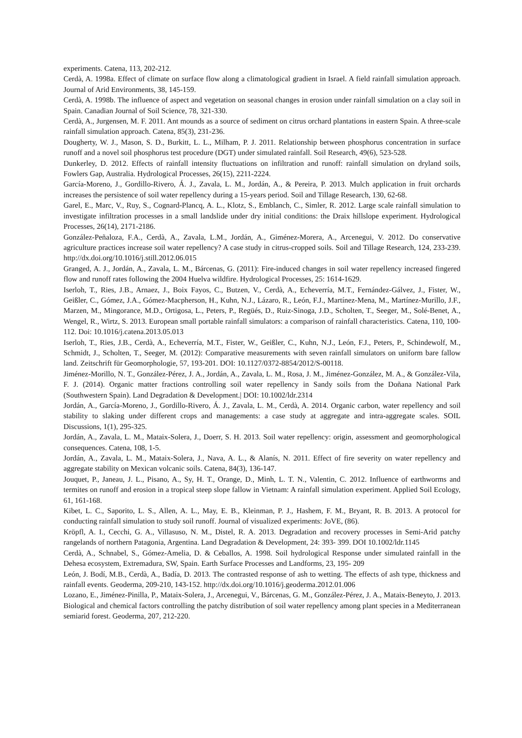experiments. Catena, 113, 202-212.
Cerdà, A. 1998a. Effect of climate on surface flow along a climatological gradient in Israel. A field rainfall simulation approach. Journal of Arid Environments, 38, 145-159.
Cerdà, A. 1998b. The influence of aspect and vegetation on seasonal changes in erosion under rainfall simulation on a clay soil in Spain. Canadian Journal of Soil Science, 78, 321-330.
Cerdà, A., Jurgensen, M. F. 2011. Ant mounds as a source of sediment on citrus orchard plantations in eastern Spain. A three-scale rainfall simulation approach. Catena, 85(3), 231-236.
Dougherty, W. J., Mason, S. D., Burkitt, L. L., Milham, P. J. 2011. Relationship between phosphorus concentration in surface runoff and a novel soil phosphorus test procedure (DGT) under simulated rainfall. Soil Research, 49(6), 523-528.
Dunkerley, D. 2012. Effects of rainfall intensity fluctuations on infiltration and runoff: rainfall simulation on dryland soils, Fowlers Gap, Australia. Hydrological Processes, 26(15), 2211-2224.
García-Moreno, J., Gordillo-Rivero, Á. J., Zavala, L. M., Jordán, A., & Pereira, P. 2013. Mulch application in fruit orchards increases the persistence of soil water repellency during a 15-years period. Soil and Tillage Research, 130, 62-68.
Garel, E., Marc, V., Ruy, S., Cognard-Plancq, A. L., Klotz, S., Emblanch, C., Simler, R. 2012. Large scale rainfall simulation to investigate infiltration processes in a small landslide under dry initial conditions: the Draix hillslope experiment. Hydrological Processes, 26(14), 2171-2186.
González-Peñaloza, F.A., Cerdà, A., Zavala, L.M., Jordán, A., Giménez-Morera, A., Arcenegui, V. 2012. Do conservative agriculture practices increase soil water repellency? A case study in citrus-cropped soils. Soil and Tillage Research, 124, 233-239. http://dx.doi.org/10.1016/j.still.2012.06.015
Granged, A. J., Jordán, A., Zavala, L. M., Bárcenas, G. (2011): Fire-induced changes in soil water repellency increased fingered flow and runoff rates following the 2004 Huelva wildfire. Hydrological Processes, 25: 1614-1629.
Iserloh, T., Ries, J.B., Arnaez, J., Boix Fayos, C., Butzen, V., Cerdà, A., Echeverría, M.T., Fernández-Gálvez, J., Fister, W., Geißler, C., Gómez, J.A., Gómez-Macpherson, H., Kuhn, N.J., Lázaro, R., León, F.J., Martínez-Mena, M., Martínez-Murillo, J.F., Marzen, M., Mingorance, M.D., Ortigosa, L., Peters, P., Regüés, D., Ruiz-Sinoga, J.D., Scholten, T., Seeger, M., Solé-Benet, A., Wengel, R., Wirtz, S. 2013. European small portable rainfall simulators: a comparison of rainfall characteristics. Catena, 110, 100-112. Doi: 10.1016/j.catena.2013.05.013
Iserloh, T., Ries, J.B., Cerdà, A., Echeverría, M.T., Fister, W., Geißler, C., Kuhn, N.J., León, F.J., Peters, P., Schindewolf, M., Schmidt, J., Scholten, T., Seeger, M. (2012): Comparative measurements with seven rainfall simulators on uniform bare fallow land. Zeitschrift für Geomorphologie, 57, 193-201. DOI: 10.1127/0372-8854/2012/S-00118.
Jiménez-Morillo, N. T., González-Pérez, J. A., Jordán, A., Zavala, L. M., Rosa, J. M., Jiménez-González, M. A., & González-Vila, F. J. (2014). Organic matter fractions controlling soil water repellency in Sandy soils from the Doñana National Park (Southwestern Spain). Land Degradation & Development.| DOI: 10.1002/ldr.2314
Jordán, A., García-Moreno, J., Gordillo-Rivero, Á. J., Zavala, L. M., Cerdà, A. 2014. Organic carbon, water repellency and soil stability to slaking under different crops and managements: a case study at aggregate and intra-aggregate scales. SOIL Discussions, 1(1), 295-325.
Jordán, A., Zavala, L. M., Mataix-Solera, J., Doerr, S. H. 2013. Soil water repellency: origin, assessment and geomorphological consequences. Catena, 108, 1-5.
Jordán, A., Zavala, L. M., Mataix-Solera, J., Nava, A. L., & Alanís, N. 2011. Effect of fire severity on water repellency and aggregate stability on Mexican volcanic soils. Catena, 84(3), 136-147.
Jouquet, P., Janeau, J. L., Pisano, A., Sy, H. T., Orange, D., Minh, L. T. N., Valentin, C. 2012. Influence of earthworms and termites on runoff and erosion in a tropical steep slope fallow in Vietnam: A rainfall simulation experiment. Applied Soil Ecology, 61, 161-168.
Kibet, L. C., Saporito, L. S., Allen, A. L., May, E. B., Kleinman, P. J., Hashem, F. M., Bryant, R. B. 2013. A protocol for conducting rainfall simulation to study soil runoff. Journal of visualized experiments: JoVE, (86).
Kröpfl, A. I., Cecchi, G. A., Villasuso, N. M., Distel, R. A. 2013. Degradation and recovery processes in Semi-Arid patchy rangelands of northern Patagonia, Argentina. Land Degradation & Development, 24: 393- 399. DOI 10.1002/ldr.1145
Cerdà, A., Schnabel, S., Gómez-Amelia, D. & Ceballos, A. 1998. Soil hydrological Response under simulated rainfall in the Dehesa ecosystem, Extremadura, SW, Spain. Earth Surface Processes and Landforms, 23, 195- 209
León, J. Bodí, M.B., Cerdà, A., Badía, D. 2013. The contrasted response of ash to wetting. The effects of ash type, thickness and rainfall events. Geoderma, 209-210, 143-152. http://dx.doi.org/10.1016/j.geoderma.2012.01.006
Lozano, E., Jiménez-Pinilla, P., Mataix-Solera, J., Arcenegui, V., Bárcenas, G. M., González-Pérez, J. A., Mataix-Beneyto, J. 2013. Biological and chemical factors controlling the patchy distribution of soil water repellency among plant species in a Mediterranean semiarid forest. Geoderma, 207, 212-220.